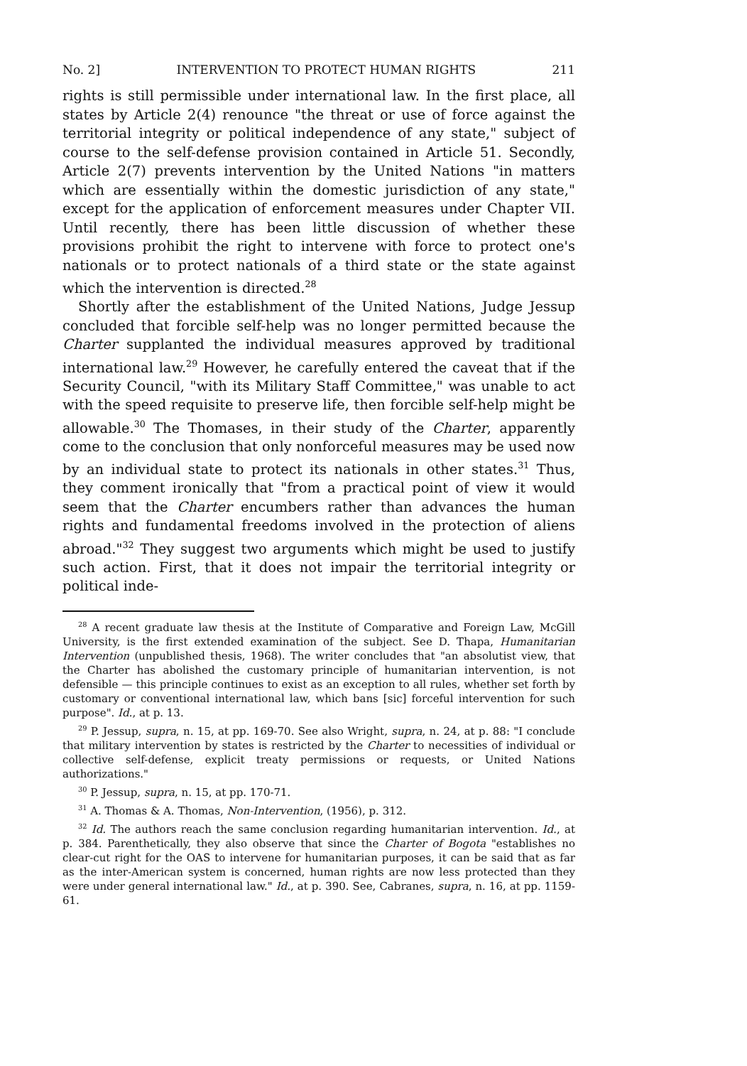No. 2] INTERVENTION TO PROTECT HUMAN RIGHTS 211
rights is still permissible under international law. In the first place, all states by Article 2(4) renounce "the threat or use of force against the territorial integrity or political independence of any state," subject of course to the self-defense provision contained in Article 51. Secondly, Article 2(7) prevents intervention by the United Nations "in matters which are essentially within the domestic jurisdiction of any state," except for the application of enforcement measures under Chapter VII. Until recently, there has been little discussion of whether these provisions prohibit the right to intervene with force to protect one's nationals or to protect nationals of a third state or the state against which the intervention is directed.<sup>28</sup>
Shortly after the establishment of the United Nations, Judge Jessup concluded that forcible self-help was no longer permitted because the Charter supplanted the individual measures approved by traditional international law.<sup>29</sup> However, he carefully entered the caveat that if the Security Council, "with its Military Staff Committee," was unable to act with the speed requisite to preserve life, then forcible self-help might be allowable.<sup>30</sup> The Thomases, in their study of the Charter, apparently come to the conclusion that only nonforceful measures may be used now by an individual state to protect its nationals in other states.<sup>31</sup> Thus, they comment ironically that "from a practical point of view it would seem that the Charter encumbers rather than advances the human rights and fundamental freedoms involved in the protection of aliens abroad."<sup>32</sup> They suggest two arguments which might be used to justify such action. First, that it does not impair the territorial integrity or political inde-
<sup>28</sup> A recent graduate law thesis at the Institute of Comparative and Foreign Law, McGill University, is the first extended examination of the subject. See D. Thapa, Humanitarian Intervention (unpublished thesis, 1968). The writer concludes that "an absolutist view, that the Charter has abolished the customary principle of humanitarian intervention, is not defensible — this principle continues to exist as an exception to all rules, whether set forth by customary or conventional international law, which bans [sic] forceful intervention for such purpose". Id., at p. 13.
<sup>29</sup> P. Jessup, supra, n. 15, at pp. 169-70. See also Wright, supra, n. 24, at p. 88: "I conclude that military intervention by states is restricted by the Charter to necessities of individual or collective self-defense, explicit treaty permissions or requests, or United Nations authorizations."
<sup>30</sup> P. Jessup, supra, n. 15, at pp. 170-71.
<sup>31</sup> A. Thomas & A. Thomas, Non-Intervention, (1956), p. 312.
<sup>32</sup> Id. The authors reach the same conclusion regarding humanitarian intervention. Id., at p. 384. Parenthetically, they also observe that since the Charter of Bogota "establishes no clear-cut right for the OAS to intervene for humanitarian purposes, it can be said that as far as the inter-American system is concerned, human rights are now less protected than they were under general international law." Id., at p. 390. See, Cabranes, supra, n. 16, at pp. 1159-61.